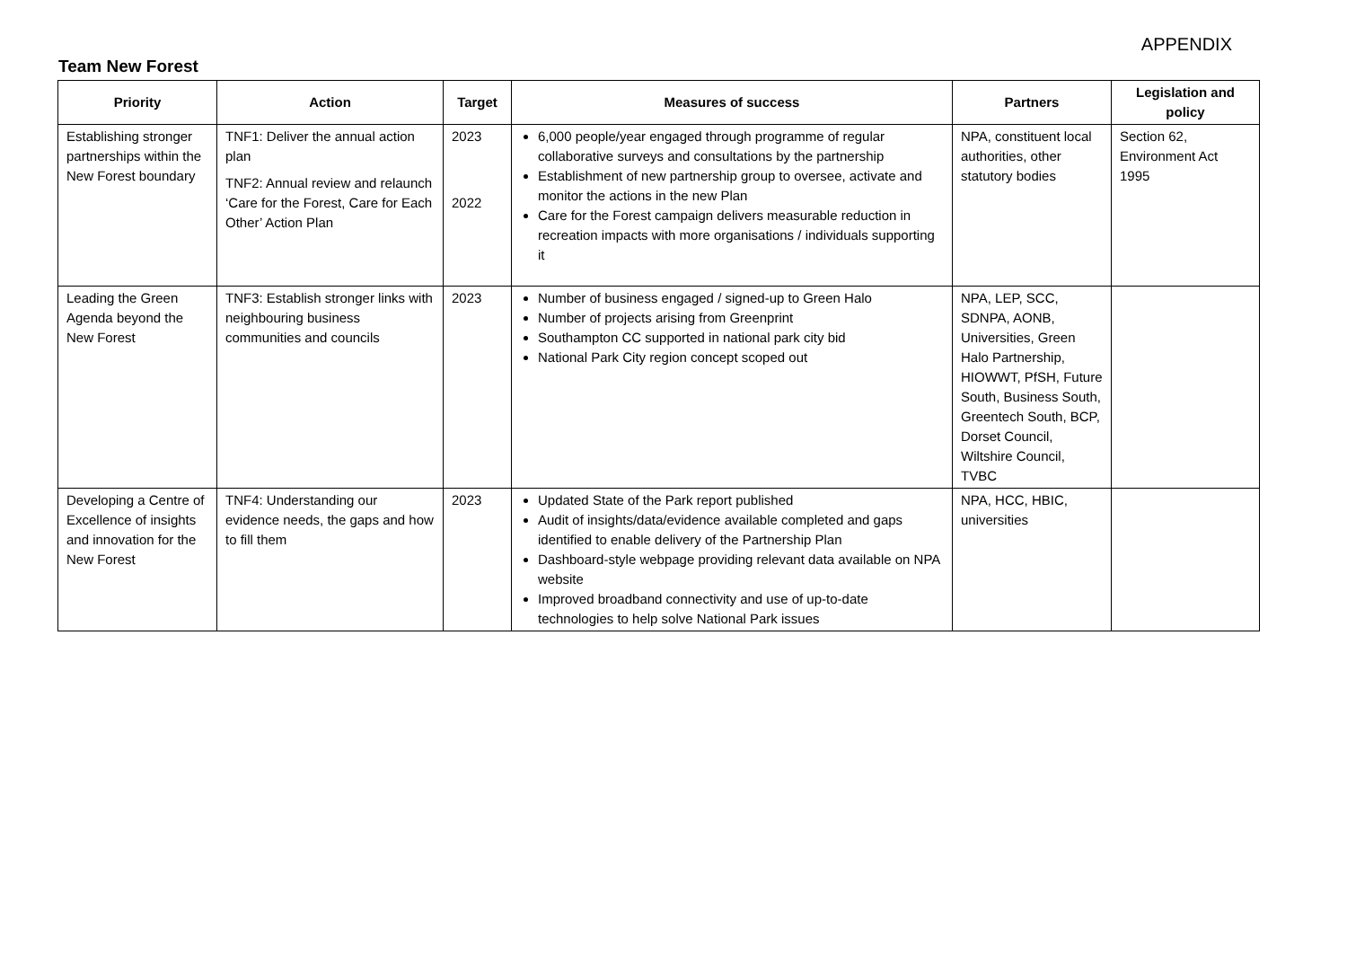APPENDIX
Team New Forest
| Priority | Action | Target | Measures of success | Partners | Legislation and policy |
| --- | --- | --- | --- | --- | --- |
| Establishing stronger partnerships within the New Forest boundary | TNF1: Deliver the annual action plan TNF2: Annual review and relaunch ‘Care for the Forest, Care for Each Other’ Action Plan | 2023 2022 | 6,000 people/year engaged through programme of regular collaborative surveys and consultations by the partnership Establishment of new partnership group to oversee, activate and monitor the actions in the new Plan Care for the Forest campaign delivers measurable reduction in recreation impacts with more organisations / individuals supporting it | NPA, constituent local authorities, other statutory bodies | Section 62, Environment Act 1995 |
| Leading the Green Agenda beyond the New Forest | TNF3: Establish stronger links with neighbouring business communities and councils | 2023 | Number of business engaged / signed-up to Green Halo Number of projects arising from Greenprint Southampton CC supported in national park city bid National Park City region concept scoped out | NPA, LEP, SCC, SDNPA, AONB, Universities, Green Halo Partnership, HIOWWT, PfSH, Future South, Business South, Greentech South, BCP, Dorset Council, Wiltshire Council, TVBC | |
| Developing a Centre of Excellence of insights and innovation for the New Forest | TNF4: Understanding our evidence needs, the gaps and how to fill them | 2023 | Updated State of the Park report published Audit of insights/data/evidence available completed and gaps identified to enable delivery of the Partnership Plan Dashboard-style webpage providing relevant data available on NPA website Improved broadband connectivity and use of up-to-date technologies to help solve National Park issues | NPA, HCC, HBIC, universities | |